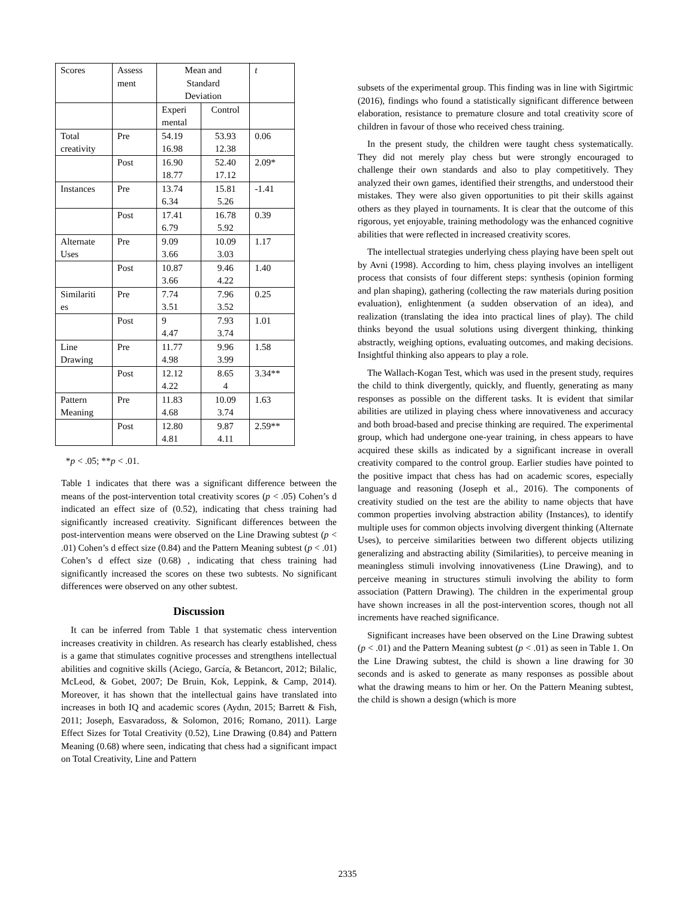| Scores | Assess ment | Mean and Standard Deviation | | t |
| | | Experi mental | Control | |
| Total creativity | Pre | 54.19 16.98 | 53.93 12.38 | 0.06 |
| | Post | 16.90 18.77 | 52.40 17.12 | 2.09* |
| Instances | Pre | 13.74 6.34 | 15.81 5.26 | -1.41 |
| | Post | 17.41 6.79 | 16.78 5.92 | 0.39 |
| Alternate Uses | Pre | 9.09 3.66 | 10.09 3.03 | 1.17 |
| | Post | 10.87 3.66 | 9.46 4.22 | 1.40 |
| Similariti es | Pre | 7.74 3.51 | 7.96 3.52 | 0.25 |
| | Post | 9 4.47 | 7.93 3.74 | 1.01 |
| Line Drawing | Pre | 11.77 4.98 | 9.96 3.99 | 1.58 |
| | Post | 12.12 4.22 | 8.65 4 | 3.34** |
| Pattern Meaning | Pre | 11.83 4.68 | 10.09 3.74 | 1.63 |
| | Post | 12.80 4.81 | 9.87 4.11 | 2.59** |
*p < .05; **p < .01.
Table 1 indicates that there was a significant difference between the means of the post-intervention total creativity scores (p < .05) Cohen’s d indicated an effect size of (0.52), indicating that chess training had significantly increased creativity. Significant differences between the post-intervention means were observed on the Line Drawing subtest (p < .01) Cohen’s d effect size (0.84) and the Pattern Meaning subtest (p < .01) Cohen’s d effect size (0.68) , indicating that chess training had significantly increased the scores on these two subtests. No significant differences were observed on any other subtest.
Discussion
It can be inferred from Table 1 that systematic chess intervention increases creativity in children. As research has clearly established, chess is a game that stimulates cognitive processes and strengthens intellectual abilities and cognitive skills (Aciego, García, & Betancort, 2012; Bilalic, McLeod, & Gobet, 2007; De Bruin, Kok, Leppink, & Camp, 2014). Moreover, it has shown that the intellectual gains have translated into increases in both IQ and academic scores (Aydın, 2015; Barrett & Fish, 2011; Joseph, Easvaradoss, & Solomon, 2016; Romano, 2011). Large Effect Sizes for Total Creativity (0.52), Line Drawing (0.84) and Pattern Meaning (0.68) where seen, indicating that chess had a significant impact on Total Creativity, Line and Pattern
subsets of the experimental group. This finding was in line with Sigirtmic (2016), findings who found a statistically significant difference between elaboration, resistance to premature closure and total creativity score of children in favour of those who received chess training.
In the present study, the children were taught chess systematically. They did not merely play chess but were strongly encouraged to challenge their own standards and also to play competitively. They analyzed their own games, identified their strengths, and understood their mistakes. They were also given opportunities to pit their skills against others as they played in tournaments. It is clear that the outcome of this rigorous, yet enjoyable, training methodology was the enhanced cognitive abilities that were reflected in increased creativity scores.
The intellectual strategies underlying chess playing have been spelt out by Avni (1998). According to him, chess playing involves an intelligent process that consists of four different steps: synthesis (opinion forming and plan shaping), gathering (collecting the raw materials during position evaluation), enlightenment (a sudden observation of an idea), and realization (translating the idea into practical lines of play). The child thinks beyond the usual solutions using divergent thinking, thinking abstractly, weighing options, evaluating outcomes, and making decisions. Insightful thinking also appears to play a role.
The Wallach-Kogan Test, which was used in the present study, requires the child to think divergently, quickly, and fluently, generating as many responses as possible on the different tasks. It is evident that similar abilities are utilized in playing chess where innovativeness and accuracy and both broad-based and precise thinking are required. The experimental group, which had undergone one-year training, in chess appears to have acquired these skills as indicated by a significant increase in overall creativity compared to the control group. Earlier studies have pointed to the positive impact that chess has had on academic scores, especially language and reasoning (Joseph et al., 2016). The components of creativity studied on the test are the ability to name objects that have common properties involving abstraction ability (Instances), to identify multiple uses for common objects involving divergent thinking (Alternate Uses), to perceive similarities between two different objects utilizing generalizing and abstracting ability (Similarities), to perceive meaning in meaningless stimuli involving innovativeness (Line Drawing), and to perceive meaning in structures stimuli involving the ability to form association (Pattern Drawing). The children in the experimental group have shown increases in all the post-intervention scores, though not all increments have reached significance.
Significant increases have been observed on the Line Drawing subtest (p < .01) and the Pattern Meaning subtest (p < .01) as seen in Table 1. On the Line Drawing subtest, the child is shown a line drawing for 30 seconds and is asked to generate as many responses as possible about what the drawing means to him or her. On the Pattern Meaning subtest, the child is shown a design (which is more
2335